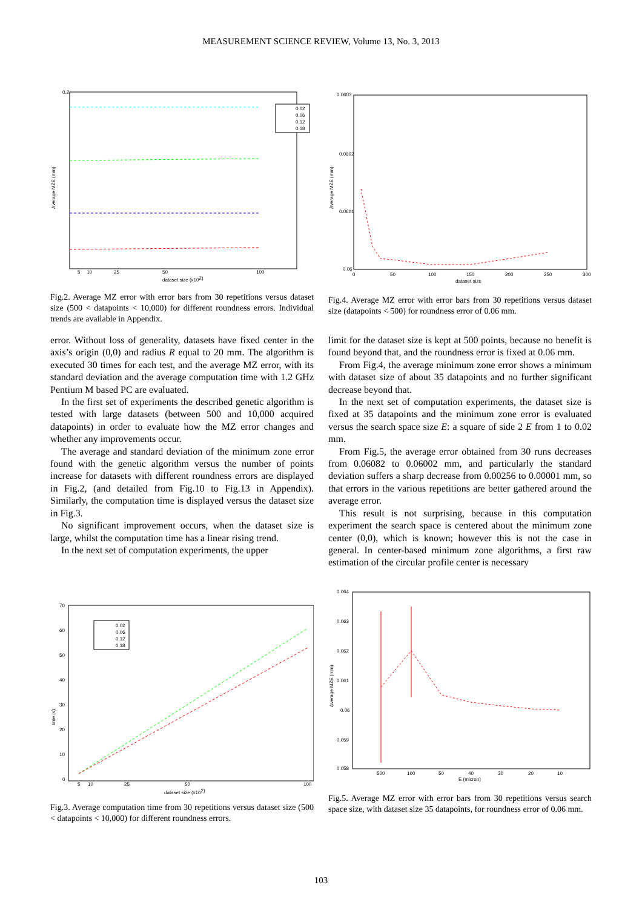MEASUREMENT SCIENCE REVIEW, Volume 13, No. 3, 2013
Average MZE (mm)
dataset size (x102)
0.2
5
10
25
50
100
0.02
0.06
0.12
0.18
Fig.2. Average MZ error with error bars from 30 repetitions versus dataset size (500 < datapoints < 10,000) for different roundness errors. Individual trends are available in Appendix.
Average MZE (mm)
0.0603
0.0602
0.0601
0.06
0
50
100
150
200
250
300
dataset size
Fig.4. Average MZ error with error bars from 30 repetitions versus dataset size (datapoints < 500) for roundness error of 0.06 mm.
error. Without loss of generality, datasets have fixed center in the axis’s origin (0,0) and radius R equal to 20 mm. The algorithm is executed 30 times for each test, and the average MZ error, with its standard deviation and the average computation time with 1.2 GHz Pentium M based PC are evaluated.
In the first set of experiments the described genetic algorithm is tested with large datasets (between 500 and 10,000 acquired datapoints) in order to evaluate how the MZ error changes and whether any improvements occur.
The average and standard deviation of the minimum zone error found with the genetic algorithm versus the number of points increase for datasets with different roundness errors are displayed in Fig.2, (and detailed from Fig.10 to Fig.13 in Appendix). Similarly, the computation time is displayed versus the dataset size in Fig.3.
No significant improvement occurs, when the dataset size is large, whilst the computation time has a linear rising trend.
In the next set of computation experiments, the upper
limit for the dataset size is kept at 500 points, because no benefit is found beyond that, and the roundness error is fixed at 0.06 mm.
From Fig.4, the average minimum zone error shows a minimum with dataset size of about 35 datapoints and no further significant decrease beyond that.
In the next set of computation experiments, the dataset size is fixed at 35 datapoints and the minimum zone error is evaluated versus the search space size E: a square of side 2 E from 1 to 0.02 mm.
From Fig.5, the average error obtained from 30 runs decreases from 0.06082 to 0.06002 mm, and particularly the standard deviation suffers a sharp decrease from 0.00256 to 0.00001 mm, so that errors in the various repetitions are better gathered around the average error.
This result is not surprising, because in this computation experiment the search space is centered about the minimum zone center (0,0), which is known; however this is not the case in general. In center-based minimum zone algorithms, a first raw estimation of the circular profile center is necessary
time (s)
70
60
50
40
30
20
10
0
5
10
25
50
100
dataset size (x102)
0.02
0.06
0.12
0.18
Fig.3. Average computation time from 30 repetitions versus dataset size (500 < datapoints < 10,000) for different roundness errors.
Average MZE (mm)
0.064
0.063
0.062
0.061
0.06
0.059
0.058
500
100
50
40
30
20
10
E (micron)
Fig.5. Average MZ error with error bars from 30 repetitions versus search space size, with dataset size 35 datapoints, for roundness error of 0.06 mm.
103